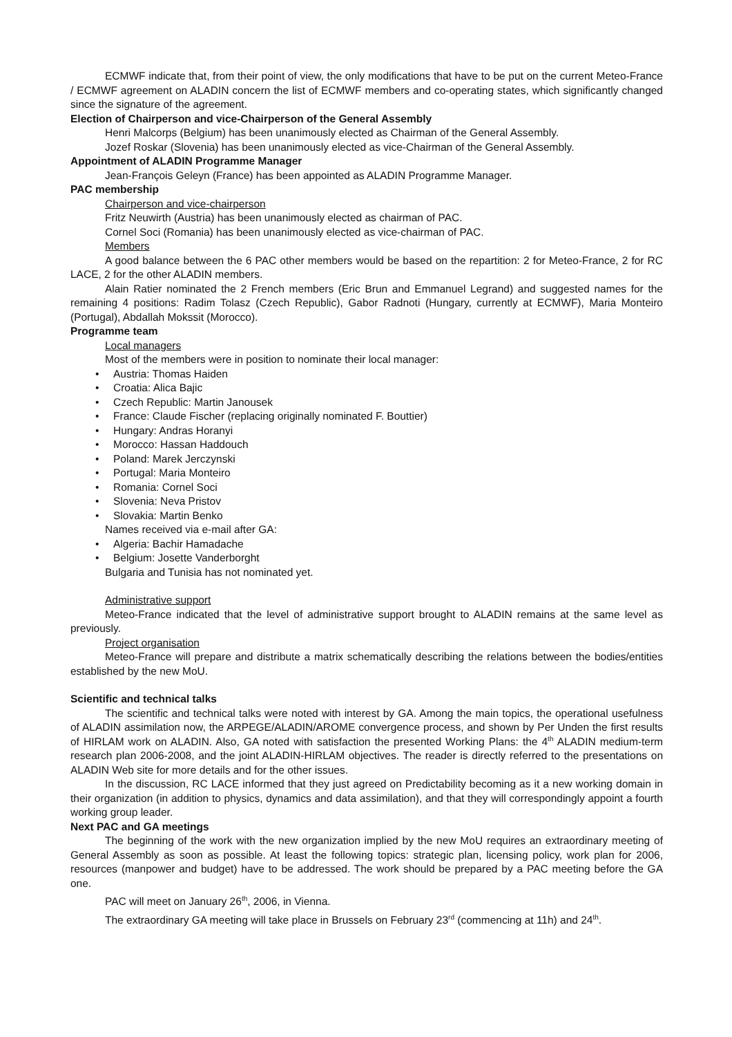ECMWF indicate that, from their point of view, the only modifications that have to be put on the current Meteo-France / ECMWF agreement on ALADIN concern the list of ECMWF members and co-operating states, which significantly changed since the signature of the agreement.
Election of Chairperson and vice-Chairperson of the General Assembly
Henri Malcorps (Belgium) has been unanimously elected as Chairman of the General Assembly.
Jozef Roskar (Slovenia) has been unanimously elected as vice-Chairman of the General Assembly.
Appointment of ALADIN Programme Manager
Jean-François Geleyn (France) has been appointed as ALADIN Programme Manager.
PAC membership
Chairperson and vice-chairperson
Fritz Neuwirth (Austria) has been unanimously elected as chairman of PAC.
Cornel Soci (Romania) has been unanimously elected as vice-chairman of PAC.
Members
A good balance between the 6 PAC other members would be based on the repartition: 2 for Meteo-France, 2 for RC LACE, 2 for the other ALADIN members.
Alain Ratier nominated the 2 French members (Eric Brun and Emmanuel Legrand) and suggested names for the remaining 4 positions: Radim Tolasz (Czech Republic), Gabor Radnoti (Hungary, currently at ECMWF), Maria Monteiro (Portugal), Abdallah Mokssit (Morocco).
Programme team
Local managers
Most of the members were in position to nominate their local manager:
Austria: Thomas Haiden
Croatia: Alica Bajic
Czech Republic: Martin Janousek
France: Claude Fischer (replacing originally nominated F. Bouttier)
Hungary: Andras Horanyi
Morocco: Hassan Haddouch
Poland: Marek Jerczynski
Portugal: Maria Monteiro
Romania: Cornel Soci
Slovenia: Neva Pristov
Slovakia: Martin Benko
Names received via e-mail after GA:
Algeria: Bachir Hamadache
Belgium: Josette Vanderborght
Bulgaria and Tunisia has not nominated yet.
Administrative support
Meteo-France indicated that the level of administrative support brought to ALADIN remains at the same level as previously.
Project organisation
Meteo-France will prepare and distribute a matrix schematically describing the relations between the bodies/entities established by the new MoU.
Scientific and technical talks
The scientific and technical talks were noted with interest by GA. Among the main topics, the operational usefulness of ALADIN assimilation now, the ARPEGE/ALADIN/AROME convergence process, and shown by Per Unden the first results of HIRLAM work on ALADIN. Also, GA noted with satisfaction the presented Working Plans: the 4<sup>th</sup> ALADIN medium-term research plan 2006-2008, and the joint ALADIN-HIRLAM objectives. The reader is directly referred to the presentations on ALADIN Web site for more details and for the other issues.
In the discussion, RC LACE informed that they just agreed on Predictability becoming as it a new working domain in their organization (in addition to physics, dynamics and data assimilation), and that they will correspondingly appoint a fourth working group leader.
Next PAC and GA meetings
The beginning of the work with the new organization implied by the new MoU requires an extraordinary meeting of General Assembly as soon as possible. At least the following topics: strategic plan, licensing policy, work plan for 2006, resources (manpower and budget) have to be addressed. The work should be prepared by a PAC meeting before the GA one.
PAC will meet on January 26<sup>th</sup>, 2006, in Vienna.
The extraordinary GA meeting will take place in Brussels on February 23<sup>rd</sup> (commencing at 11h) and 24<sup>th</sup>.